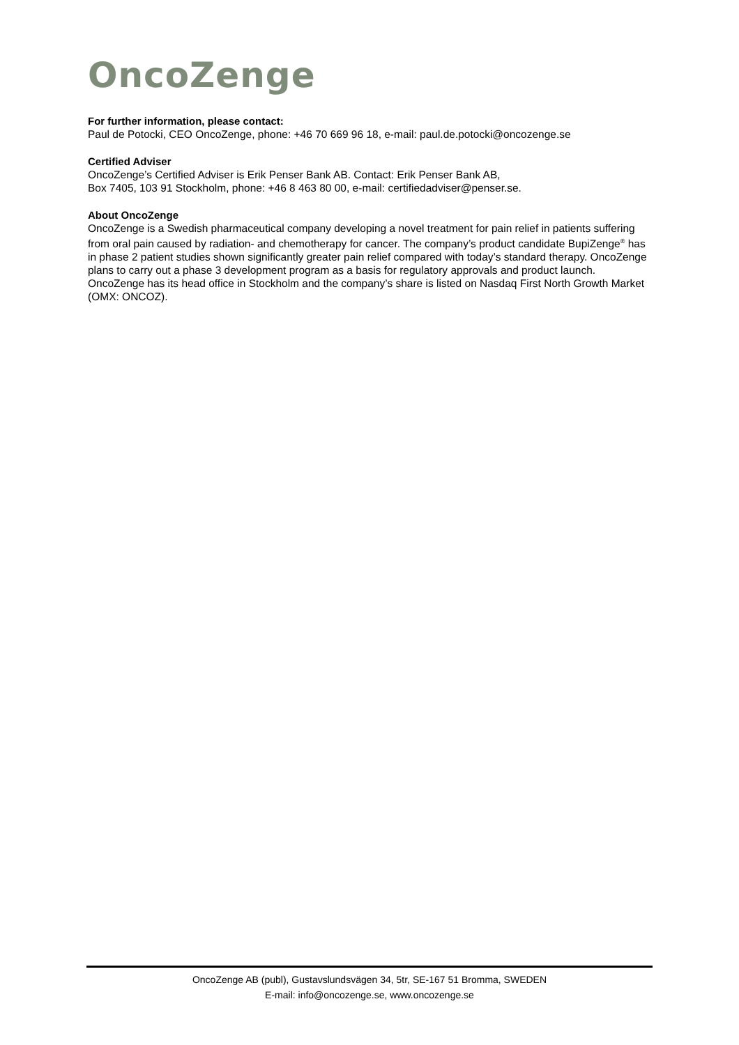OncoZenge
For further information, please contact:
Paul de Potocki, CEO OncoZenge, phone: +46 70 669 96 18, e-mail: paul.de.potocki@oncozenge.se
Certified Adviser
OncoZenge’s Certified Adviser is Erik Penser Bank AB. Contact: Erik Penser Bank AB,
Box 7405, 103 91 Stockholm, phone: +46 8 463 80 00, e-mail: certifiedadviser@penser.se.
About OncoZenge
OncoZenge is a Swedish pharmaceutical company developing a novel treatment for pain relief in patients suffering from oral pain caused by radiation- and chemotherapy for cancer. The company’s product candidate BupiZenge<sup>®</sup> has in phase 2 patient studies shown significantly greater pain relief compared with today’s standard therapy. OncoZenge plans to carry out a phase 3 development program as a basis for regulatory approvals and product launch. OncoZenge has its head office in Stockholm and the company’s share is listed on Nasdaq First North Growth Market (OMX: ONCOZ).
OncoZenge AB (publ), Gustavslundsvägen 34, 5tr, SE-167 51 Bromma, SWEDEN
E-mail: info@oncozenge.se, www.oncozenge.se